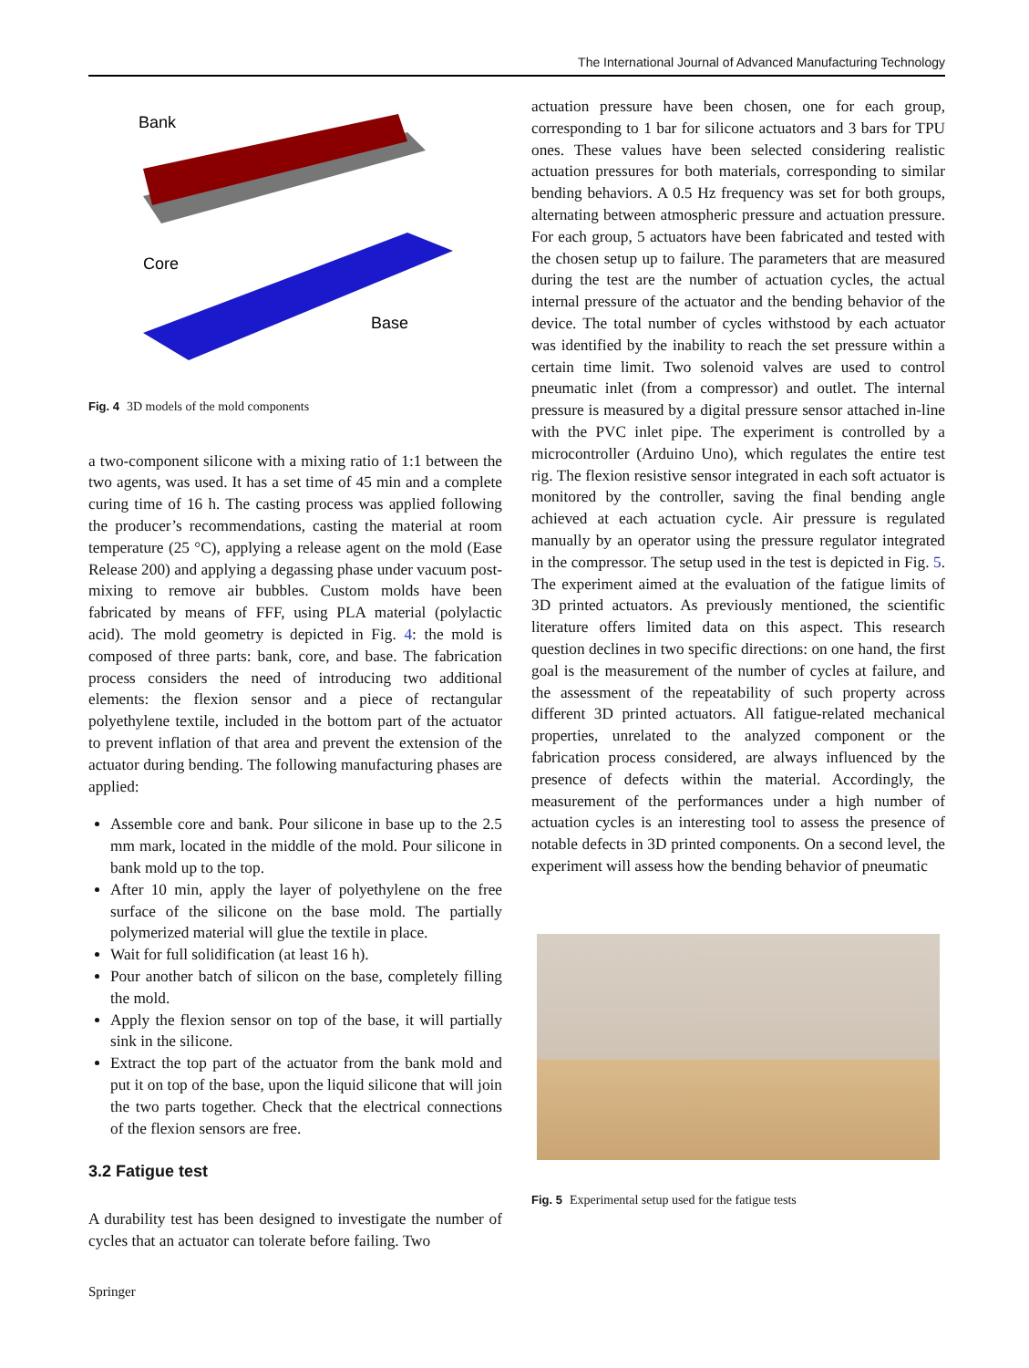The International Journal of Advanced Manufacturing Technology
Bank
Core
Base
Fig. 4 3D models of the mold components
a two-component silicone with a mixing ratio of 1:1 between the two agents, was used. It has a set time of 45 min and a complete curing time of 16 h. The casting process was applied following the producer’s recommendations, casting the material at room temperature (25 °C), applying a release agent on the mold (Ease Release 200) and applying a degassing phase under vacuum post-mixing to remove air bubbles. Custom molds have been fabricated by means of FFF, using PLA material (polylactic acid). The mold geometry is depicted in Fig. 4: the mold is composed of three parts: bank, core, and base. The fabrication process considers the need of introducing two additional elements: the flexion sensor and a piece of rectangular polyethylene textile, included in the bottom part of the actuator to prevent inflation of that area and prevent the extension of the actuator during bending. The following manufacturing phases are applied:
Assemble core and bank. Pour silicone in base up to the 2.5 mm mark, located in the middle of the mold. Pour silicone in bank mold up to the top.
After 10 min, apply the layer of polyethylene on the free surface of the silicone on the base mold. The partially polymerized material will glue the textile in place.
Wait for full solidification (at least 16 h).
Pour another batch of silicon on the base, completely filling the mold.
Apply the flexion sensor on top of the base, it will partially sink in the silicone.
Extract the top part of the actuator from the bank mold and put it on top of the base, upon the liquid silicone that will join the two parts together. Check that the electrical connections of the flexion sensors are free.
3.2 Fatigue test
A durability test has been designed to investigate the number of cycles that an actuator can tolerate before failing. Two
actuation pressure have been chosen, one for each group, corresponding to 1 bar for silicone actuators and 3 bars for TPU ones. These values have been selected considering realistic actuation pressures for both materials, corresponding to similar bending behaviors. A 0.5 Hz frequency was set for both groups, alternating between atmospheric pressure and actuation pressure. For each group, 5 actuators have been fabricated and tested with the chosen setup up to failure. The parameters that are measured during the test are the number of actuation cycles, the actual internal pressure of the actuator and the bending behavior of the device. The total number of cycles withstood by each actuator was identified by the inability to reach the set pressure within a certain time limit. Two solenoid valves are used to control pneumatic inlet (from a compressor) and outlet. The internal pressure is measured by a digital pressure sensor attached in-line with the PVC inlet pipe. The experiment is controlled by a microcontroller (Arduino Uno), which regulates the entire test rig. The flexion resistive sensor integrated in each soft actuator is monitored by the controller, saving the final bending angle achieved at each actuation cycle. Air pressure is regulated manually by an operator using the pressure regulator integrated in the compressor. The setup used in the test is depicted in Fig. 5. The experiment aimed at the evaluation of the fatigue limits of 3D printed actuators. As previously mentioned, the scientific literature offers limited data on this aspect. This research question declines in two specific directions: on one hand, the first goal is the measurement of the number of cycles at failure, and the assessment of the repeatability of such property across different 3D printed actuators. All fatigue-related mechanical properties, unrelated to the analyzed component or the fabrication process considered, are always influenced by the presence of defects within the material. Accordingly, the measurement of the performances under a high number of actuation cycles is an interesting tool to assess the presence of notable defects in 3D printed components. On a second level, the experiment will assess how the bending behavior of pneumatic
Fig. 5 Experimental setup used for the fatigue tests
Springer